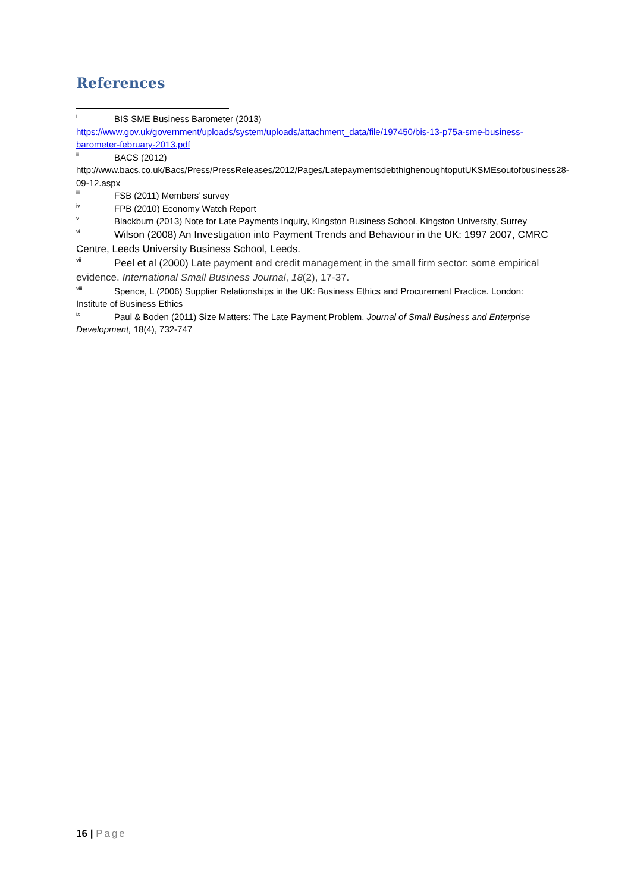References
<sup>i</sup> BIS SME Business Barometer (2013)
https://www.gov.uk/government/uploads/system/uploads/attachment_data/file/197450/bis-13-p75a-sme-business-barometer-february-2013.pdf
<sup>ii</sup>BACS (2012)
http://www.bacs.co.uk/Bacs/Press/PressReleases/2012/Pages/LatepaymentsdebthighenoughtoputUKSMEsoutofbusiness28-09-12.aspx
<sup>iii</sup>FSB (2011) Members’ survey
<sup>iv</sup>FPB (2010) Economy Watch Report
<sup>v</sup> Blackburn (2013) Note for Late Payments Inquiry, Kingston Business School. Kingston University, Surrey
<sup>vi</sup>Wilson (2008) An Investigation into Payment Trends and Behaviour in the UK: 1997 2007, CMRC Centre, Leeds University Business School, Leeds.
<sup>vii</sup>Peel et al (2000) Late payment and credit management in the small firm sector: some empirical evidence. International Small Business Journal, 18(2), 17-37.
<sup>viii</sup>Spence, L (2006) Supplier Relationships in the UK: Business Ethics and Procurement Practice. London: Institute of Business Ethics
<sup>ix</sup>Paul & Boden (2011) Size Matters: The Late Payment Problem, Journal of Small Business and Enterprise Development, 18(4), 732-747
16 | Page